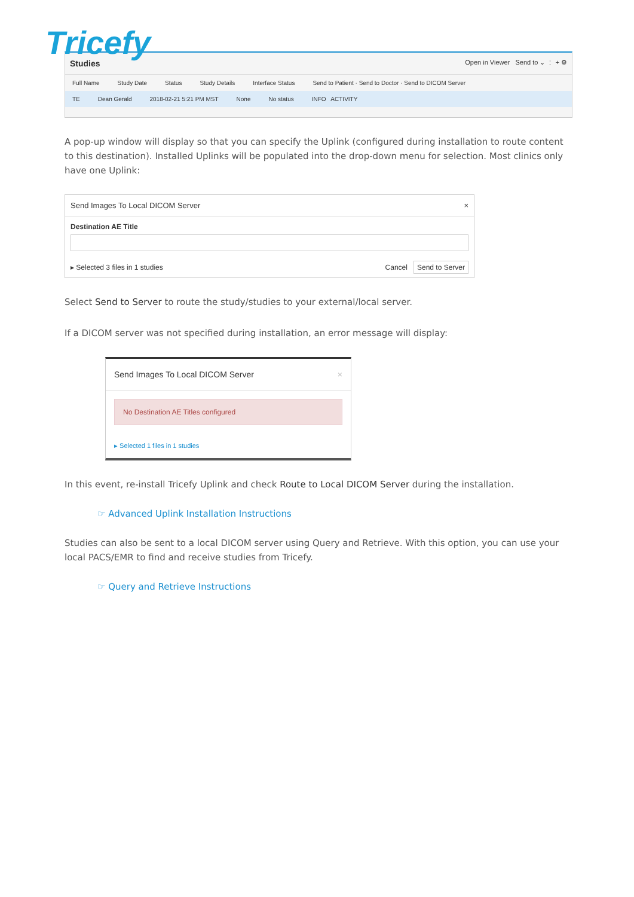Tricefy
Studies Open in Viewer Send to ⌄ ⋮ + ⚙
Full Name Study Date Status Study Details Interface Status Send to Patient · Send to Doctor · Send to DICOM Server
TE Dean Gerald 2018-02-21 5:21 PM MST None No status INFO ACTIVITY
A pop-up window will display so that you can specify the Uplink (configured during installation to route content to this destination). Installed Uplinks will be populated into the drop-down menu for selection. Most clinics only have one Uplink:
Send Images To Local DICOM Server ×
Destination AE Title
▸ Selected 3 files in 1 studies Cancel Send to Server
Select Send to Server to route the study/studies to your external/local server.
If a DICOM server was not specified during installation, an error message will display:
Send Images To Local DICOM Server ×
No Destination AE Titles configured
▸ Selected 1 files in 1 studies
In this event, re-install Tricefy Uplink and check Route to Local DICOM Server during the installation.
☞ Advanced Uplink Installation Instructions
Studies can also be sent to a local DICOM server using Query and Retrieve. With this option, you can use your local PACS/EMR to find and receive studies from Tricefy.
☞ Query and Retrieve Instructions